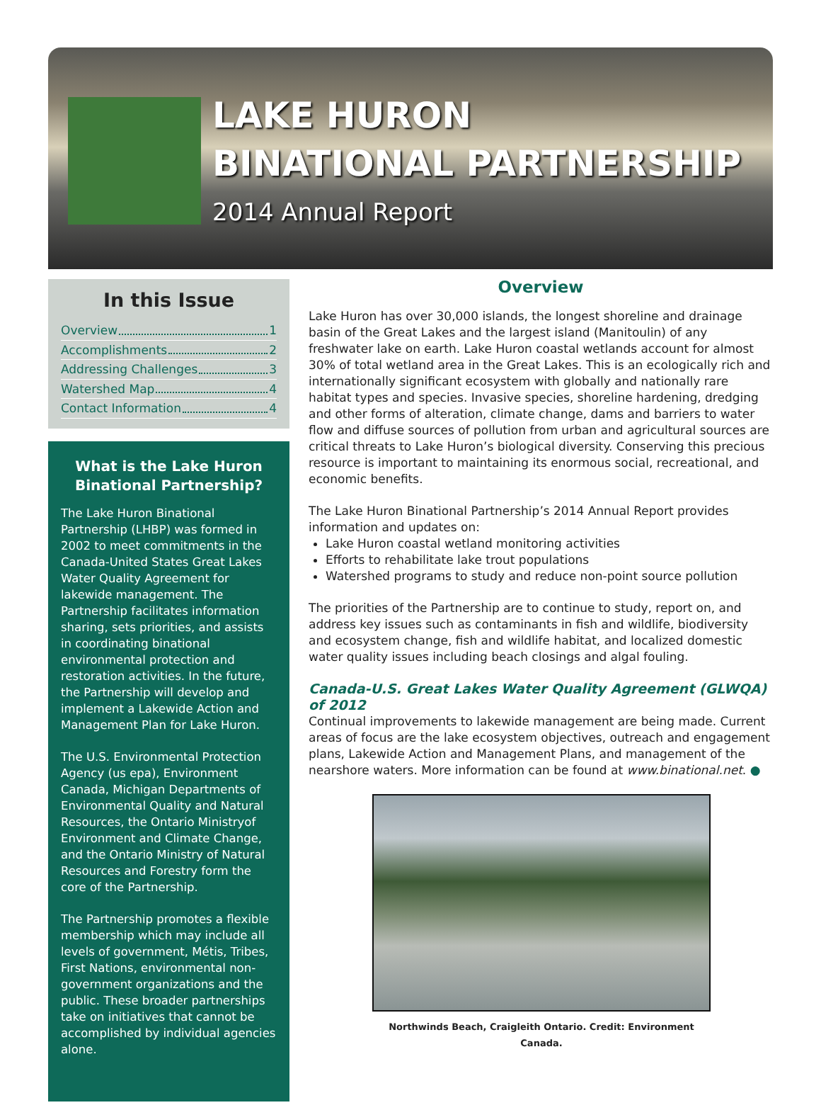LAKE HURON
BINATIONAL PARTNERSHIP
2014 Annual Report
In this Issue
Overview 1
Accomplishments 2
Addressing Challenges 3
Watershed Map 4
Contact Information 4
What is the Lake Huron Binational Partnership?
The Lake Huron Binational Partnership (LHBP) was formed in 2002 to meet commitments in the Canada-United States Great Lakes Water Quality Agreement for lakewide management. The Partnership facilitates information sharing, sets priorities, and assists in coordinating binational environmental protection and restoration activities. In the future, the Partnership will develop and implement a Lakewide Action and Management Plan for Lake Huron.
The U.S. Environmental Protection Agency (us epa), Environment Canada, Michigan Departments of Environmental Quality and Natural Resources, the Ontario Ministryof Environment and Climate Change, and the Ontario Ministry of Natural Resources and Forestry form the core of the Partnership.
The Partnership promotes a flexible membership which may include all levels of government, Métis, Tribes, First Nations, environmental non-government organizations and the public. These broader partnerships take on initiatives that cannot be accomplished by individual agencies alone.
Overview
Lake Huron has over 30,000 islands, the longest shoreline and drainage basin of the Great Lakes and the largest island (Manitoulin) of any freshwater lake on earth. Lake Huron coastal wetlands account for almost 30% of total wetland area in the Great Lakes. This is an ecologically rich and internationally significant ecosystem with globally and nationally rare habitat types and species. Invasive species, shoreline hardening, dredging and other forms of alteration, climate change, dams and barriers to water flow and diffuse sources of pollution from urban and agricultural sources are critical threats to Lake Huron’s biological diversity. Conserving this precious resource is important to maintaining its enormous social, recreational, and economic benefits.
The Lake Huron Binational Partnership’s 2014 Annual Report provides information and updates on:
Lake Huron coastal wetland monitoring activities
Efforts to rehabilitate lake trout populations
Watershed programs to study and reduce non-point source pollution
The priorities of the Partnership are to continue to study, report on, and address key issues such as contaminants in fish and wildlife, biodiversity and ecosystem change, fish and wildlife habitat, and localized domestic water quality issues including beach closings and algal fouling.
Canada-U.S. Great Lakes Water Quality Agreement (GLWQA) of 2012
Continual improvements to lakewide management are being made. Current areas of focus are the lake ecosystem objectives, outreach and engagement plans, Lakewide Action and Management Plans, and management of the nearshore waters. More information can be found at www.binational.net. ●
Northwinds Beach, Craigleith Ontario. Credit: Environment Canada.